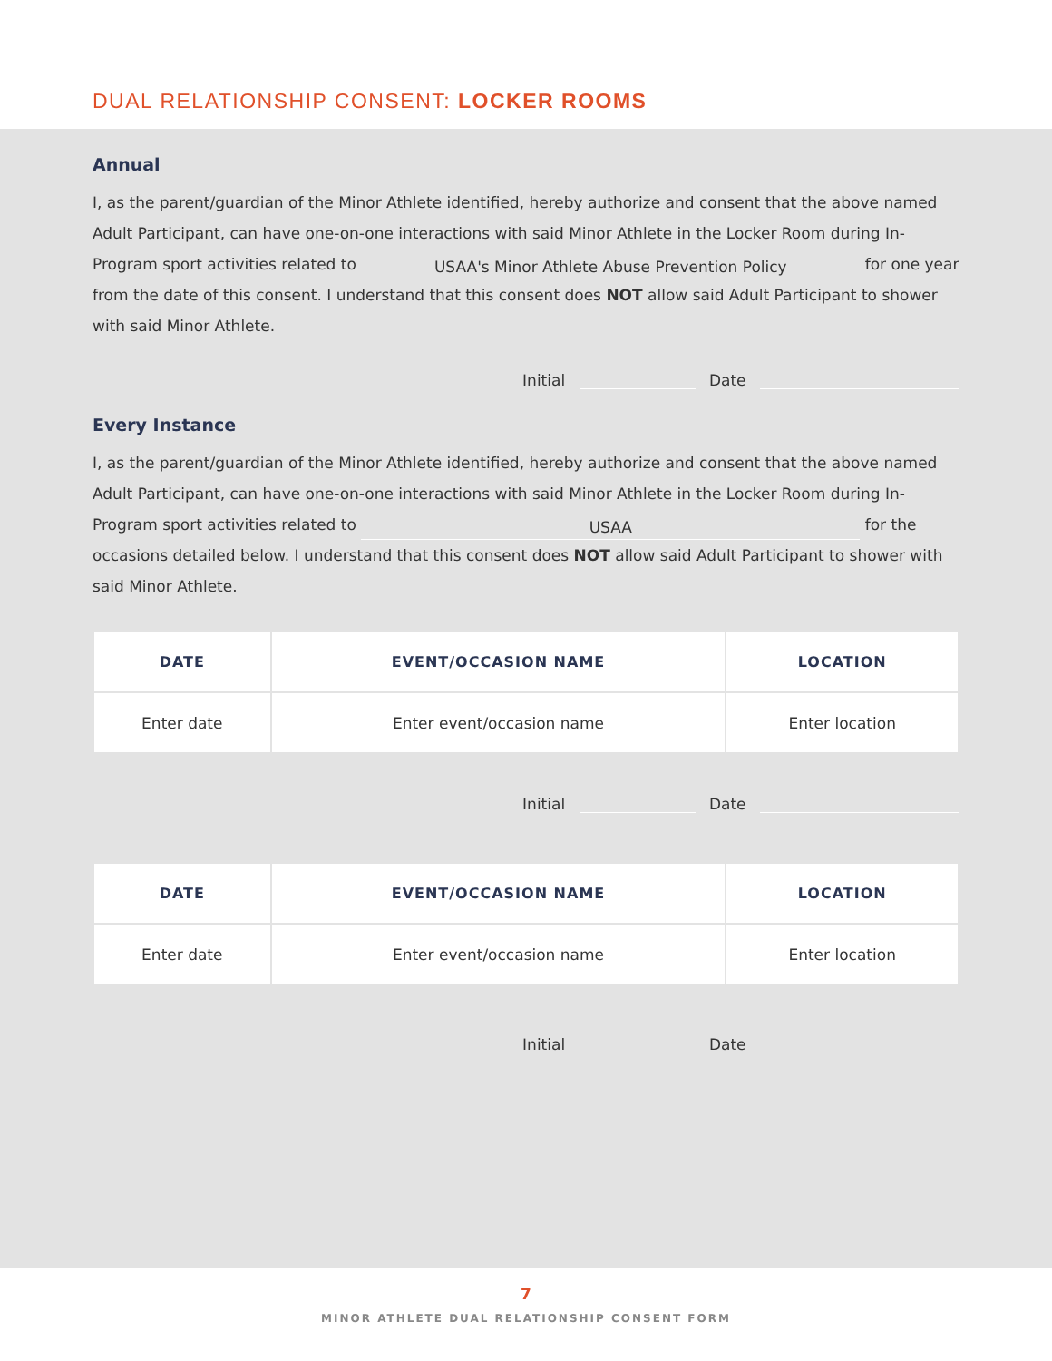DUAL RELATIONSHIP CONSENT: LOCKER ROOMS
Annual
I, as the parent/guardian of the Minor Athlete identified, hereby authorize and consent that the above named Adult Participant, can have one-on-one interactions with said Minor Athlete in the Locker Room during In-Program sport activities related to USAA's Minor Athlete Abuse Prevention Policy for one year from the date of this consent. I understand that this consent does NOT allow said Adult Participant to shower with said Minor Athlete.
Initial Date
Every Instance
I, as the parent/guardian of the Minor Athlete identified, hereby authorize and consent that the above named Adult Participant, can have one-on-one interactions with said Minor Athlete in the Locker Room during In-Program sport activities related to USAA for the occasions detailed below. I understand that this consent does NOT allow said Adult Participant to shower with said Minor Athlete.
| DATE | EVENT/OCCASION NAME | LOCATION |
| --- | --- | --- |
| Enter date | Enter event/occasion name | Enter location |
Initial Date
| DATE | EVENT/OCCASION NAME | LOCATION |
| --- | --- | --- |
| Enter date | Enter event/occasion name | Enter location |
Initial Date
7
MINOR ATHLETE DUAL RELATIONSHIP CONSENT FORM